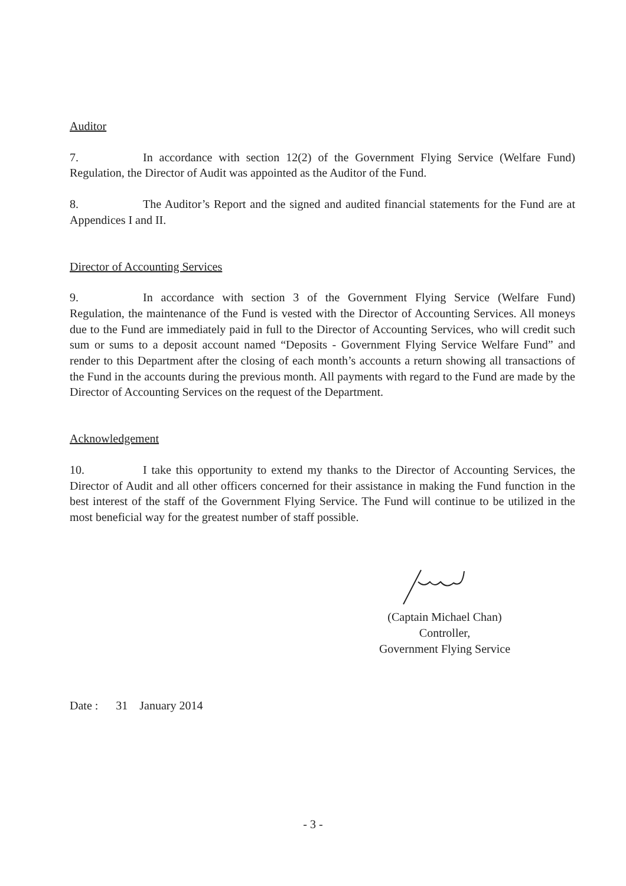Auditor
7. In accordance with section 12(2) of the Government Flying Service (Welfare Fund) Regulation, the Director of Audit was appointed as the Auditor of the Fund.
8. The Auditor’s Report and the signed and audited financial statements for the Fund are at Appendices I and II.
Director of Accounting Services
9. In accordance with section 3 of the Government Flying Service (Welfare Fund) Regulation, the maintenance of the Fund is vested with the Director of Accounting Services. All moneys due to the Fund are immediately paid in full to the Director of Accounting Services, who will credit such sum or sums to a deposit account named “Deposits - Government Flying Service Welfare Fund” and render to this Department after the closing of each month’s accounts a return showing all transactions of the Fund in the accounts during the previous month. All payments with regard to the Fund are made by the Director of Accounting Services on the request of the Department.
Acknowledgement
10. I take this opportunity to extend my thanks to the Director of Accounting Services, the Director of Audit and all other officers concerned for their assistance in making the Fund function in the best interest of the staff of the Government Flying Service. The Fund will continue to be utilized in the most beneficial way for the greatest number of staff possible.
(Captain Michael Chan)
Controller,
Government Flying Service
Date : 31 January 2014
- 3 -